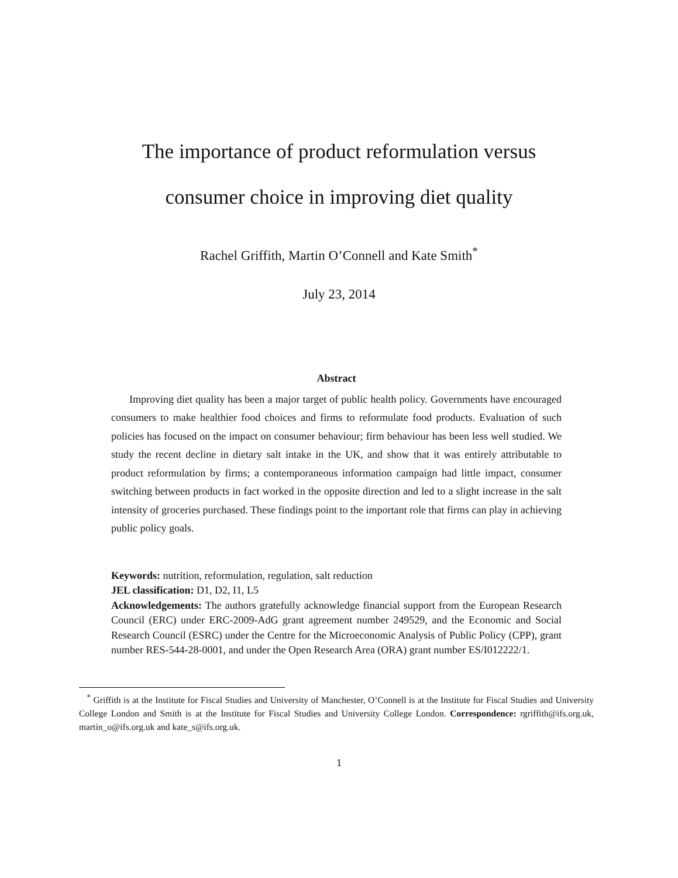The importance of product reformulation versus
consumer choice in improving diet quality
Rachel Griffith, Martin O’Connell and Kate Smith<sup>*</sup>
July 23, 2014
Abstract
Improving diet quality has been a major target of public health policy. Governments have encouraged consumers to make healthier food choices and firms to reformulate food products. Evaluation of such policies has focused on the impact on consumer behaviour; firm behaviour has been less well studied. We study the recent decline in dietary salt intake in the UK, and show that it was entirely attributable to product reformulation by firms; a contemporaneous information campaign had little impact, consumer switching between products in fact worked in the opposite direction and led to a slight increase in the salt intensity of groceries purchased. These findings point to the important role that firms can play in achieving public policy goals.
Keywords: nutrition, reformulation, regulation, salt reduction
JEL classification: D1, D2, I1, L5
Acknowledgements: The authors gratefully acknowledge financial support from the European Research Council (ERC) under ERC-2009-AdG grant agreement number 249529, and the Economic and Social Research Council (ESRC) under the Centre for the Microeconomic Analysis of Public Policy (CPP), grant number RES-544-28-0001, and under the Open Research Area (ORA) grant number ES/I012222/1.
<sup>*</sup> Griffith is at the Institute for Fiscal Studies and University of Manchester, O’Connell is at the Institute for Fiscal Studies and University College London and Smith is at the Institute for Fiscal Studies and University College London. Correspondence: rgriffith@ifs.org.uk, martin_o@ifs.org.uk and kate_s@ifs.org.uk.
1